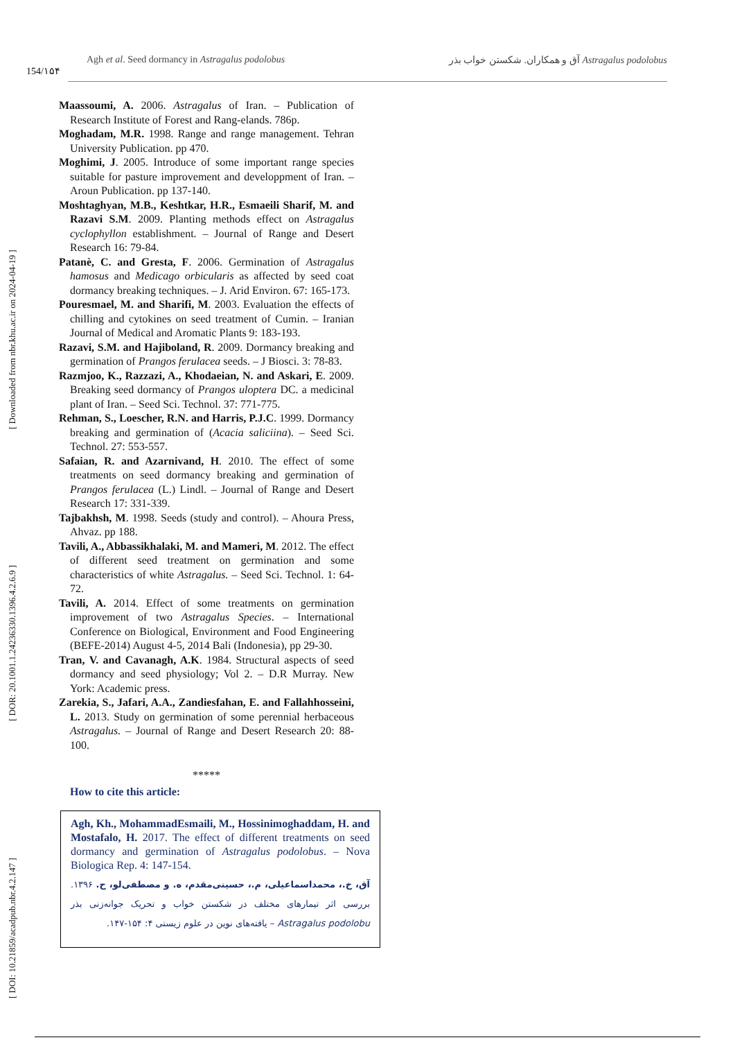Agh et al. Seed dormancy in Astragalus podolobus
آق و همکاران. شکستن خواب بذر Astragalus podolobus
154/۱۵۴
[ DOI: 10.21859/acadpub.nbr.4.2.147 ] [ DOR: 20.1001.1.24236330.1396.4.2.6.9 ] [ Downloaded from nbr.khu.ac.ir on 2024-04-19 ]
Maassoumi, A. 2006. Astragalus of Iran. – Publication of Research Institute of Forest and Rang-elands. 786p.
Moghadam, M.R. 1998. Range and range management. Tehran University Publication. pp 470.
Moghimi, J. 2005. Introduce of some important range species suitable for pasture improvement and developpment of Iran. – Aroun Publication. pp 137-140.
Moshtaghyan, M.B., Keshtkar, H.R., Esmaeili Sharif, M. and Razavi S.M. 2009. Planting methods effect on Astragalus cyclophyllon establishment. – Journal of Range and Desert Research 16: 79-84.
Patanè, C. and Gresta, F. 2006. Germination of Astragalus hamosus and Medicago orbicularis as affected by seed coat dormancy breaking techniques. – J. Arid Environ. 67: 165-173.
Pouresmael, M. and Sharifi, M. 2003. Evaluation the effects of chilling and cytokines on seed treatment of Cumin. – Iranian Journal of Medical and Aromatic Plants 9: 183-193.
Razavi, S.M. and Hajiboland, R. 2009. Dormancy breaking and germination of Prangos ferulacea seeds. – J Biosci. 3: 78-83.
Razmjoo, K., Razzazi, A., Khodaeian, N. and Askari, E. 2009. Breaking seed dormancy of Prangos uloptera DC. a medicinal plant of Iran. – Seed Sci. Technol. 37: 771-775.
Rehman, S., Loescher, R.N. and Harris, P.J.C. 1999. Dormancy breaking and germination of (Acacia saliciina). – Seed Sci. Technol. 27: 553-557.
Safaian, R. and Azarnivand, H. 2010. The effect of some treatments on seed dormancy breaking and germination of Prangos ferulacea (L.) Lindl. – Journal of Range and Desert Research 17: 331-339.
Tajbakhsh, M. 1998. Seeds (study and control). – Ahoura Press, Ahvaz. pp 188.
Tavili, A., Abbassikhalaki, M. and Mameri, M. 2012. The effect of different seed treatment on germination and some characteristics of white Astragalus. – Seed Sci. Technol. 1: 64-72.
Tavili, A. 2014. Effect of some treatments on germination improvement of two Astragalus Species. – International Conference on Biological, Environment and Food Engineering (BEFE-2014) August 4-5, 2014 Bali (Indonesia), pp 29-30.
Tran, V. and Cavanagh, A.K. 1984. Structural aspects of seed dormancy and seed physiology; Vol 2. – D.R Murray. New York: Academic press.
Zarekia, S., Jafari, A.A., Zandiesfahan, E. and Fallahhosseini, L. 2013. Study on germination of some perennial herbaceous Astragalus. – Journal of Range and Desert Research 20: 88-100.
*****
How to cite this article:
Agh, Kh., MohammadEsmaili, M., Hossinimoghaddam, H. and Mostafalo, H. 2017. The effect of different treatments on seed dormancy and germination of Astragalus podolobus. – Nova Biologica Rep. 4: 147-154.
آق، خ.، محمداسماعیلی، م.، حسینی‌مقدم، ه. و مصطفی‌لو، ح. ۱۳۹۶. بررسی اثر تیمارهای مختلف در شکستن خواب و تحریک جوانه‌زنی بذر Astragalus podolobu – یافته‌های نوین در علوم زیستی ۴: ۱۵۴-۱۴۷.